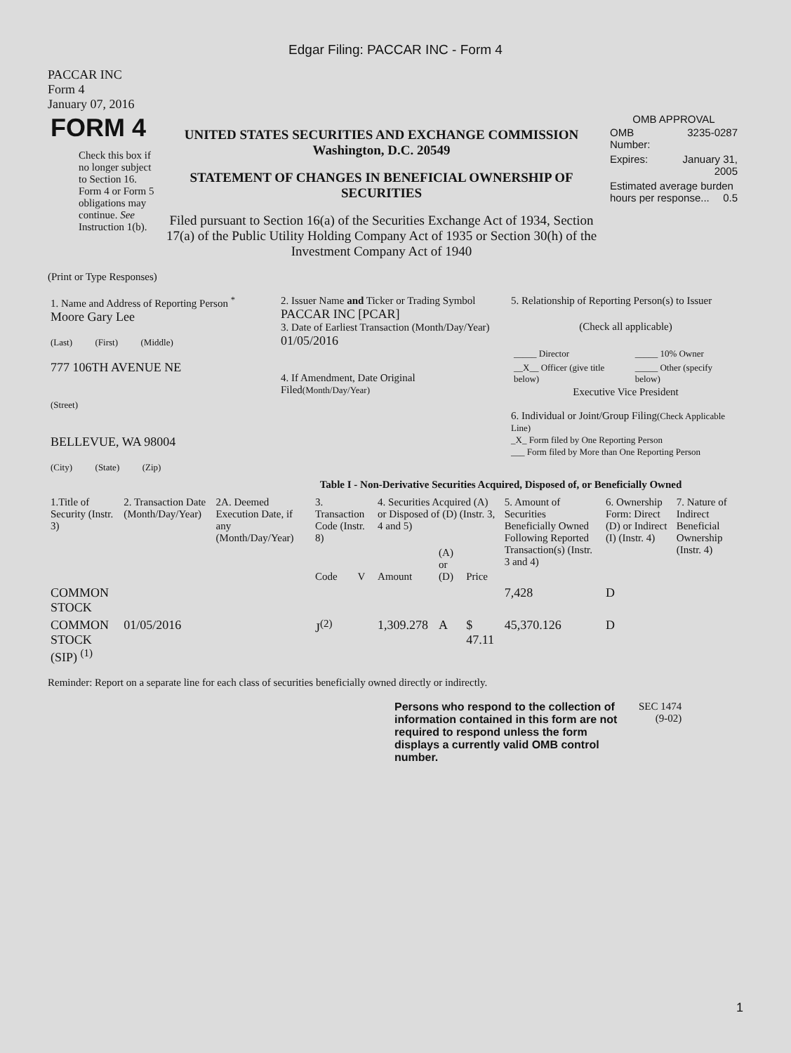Edgar Filing: PACCAR INC - Form 4
PACCAR INC
Form 4
January 07, 2016
| FORM 4 Check this box if no longer subject to Section 16. Form 4 or Form 5 obligations may continue. See Instruction 1(b). | UNITED STATES SECURITIES AND EXCHANGE COMMISSION Washington, D.C. 20549 STATEMENT OF CHANGES IN BENEFICIAL OWNERSHIP OF SECURITIES Filed pursuant to Section 16(a) of the Securities Exchange Act of 1934, Section 17(a) of the Public Utility Holding Company Act of 1935 or Section 30(h) of the Investment Company Act of 1940 | OMB APPROVAL / OMB Number: / 3235-0287 / / Expires: / January 31, 2005 / / Estimated average burden hours per response... 0.5 / / |
(Print or Type Responses)
| 1. Name and Address of Reporting Person <sup>*</sup> Moore Gary Lee (Last) (First) (Middle) 777 106TH AVENUE NE (Street) BELLEVUE, WA 98004 (City) (State) (Zip) | 2. Issuer Name and Ticker or Trading Symbol PACCAR INC [PCAR] 3. Date of Earliest Transaction (Month/Day/Year) 01/05/2016 4. If Amendment, Date Original Filed (Month/Day/Year) | 5. Relationship of Reporting Person(s) to Issuer (Check all applicable) / _____ Director / _____ 10% Owner / / __X__ Officer (give title below) / _____ Other (specify below) / Executive Vice President 6. Individual or Joint/Group Filing (Check Applicable Line) _X_ Form filed by One Reporting Person ___ Form filed by More than One Reporting Person |
Table I - Non-Derivative Securities Acquired, Disposed of, or Beneficially Owned
| 1.Title of Security (Instr. 3) | 2. Transaction Date (Month/Day/Year) | 2A. Deemed Execution Date, if any (Month/Day/Year) | 3. Transaction Code (Instr. 8) | | 4. Securities Acquired (A) or Disposed of (D) (Instr. 3, 4 and 5) | | | 5. Amount of Securities Beneficially Owned Following Reported Transaction(s) (Instr. 3 and 4) | 6. Ownership Form: Direct (D) or Indirect (I) (Instr. 4) | 7. Nature of Indirect Beneficial Ownership (Instr. 4) |
| --- | --- | --- | --- | --- | --- | --- | --- | --- | --- | --- |
| | | | Code | V | Amount | (A) or (D) | Price | | | |
| COMMON STOCK | | | | | | | | 7,428 | D | |
| COMMON STOCK (SIP) <sup>(1)</sup> | 01/05/2016 | | J<sup>(2)</sup> | | 1,309.278 | A | $ 47.11 | 45,370.126 | D | |
Reminder: Report on a separate line for each class of securities beneficially owned directly or indirectly.
| Persons who respond to the collection of information contained in this form are not required to respond unless the form displays a currently valid OMB control number. | SEC 1474 (9-02) |
1